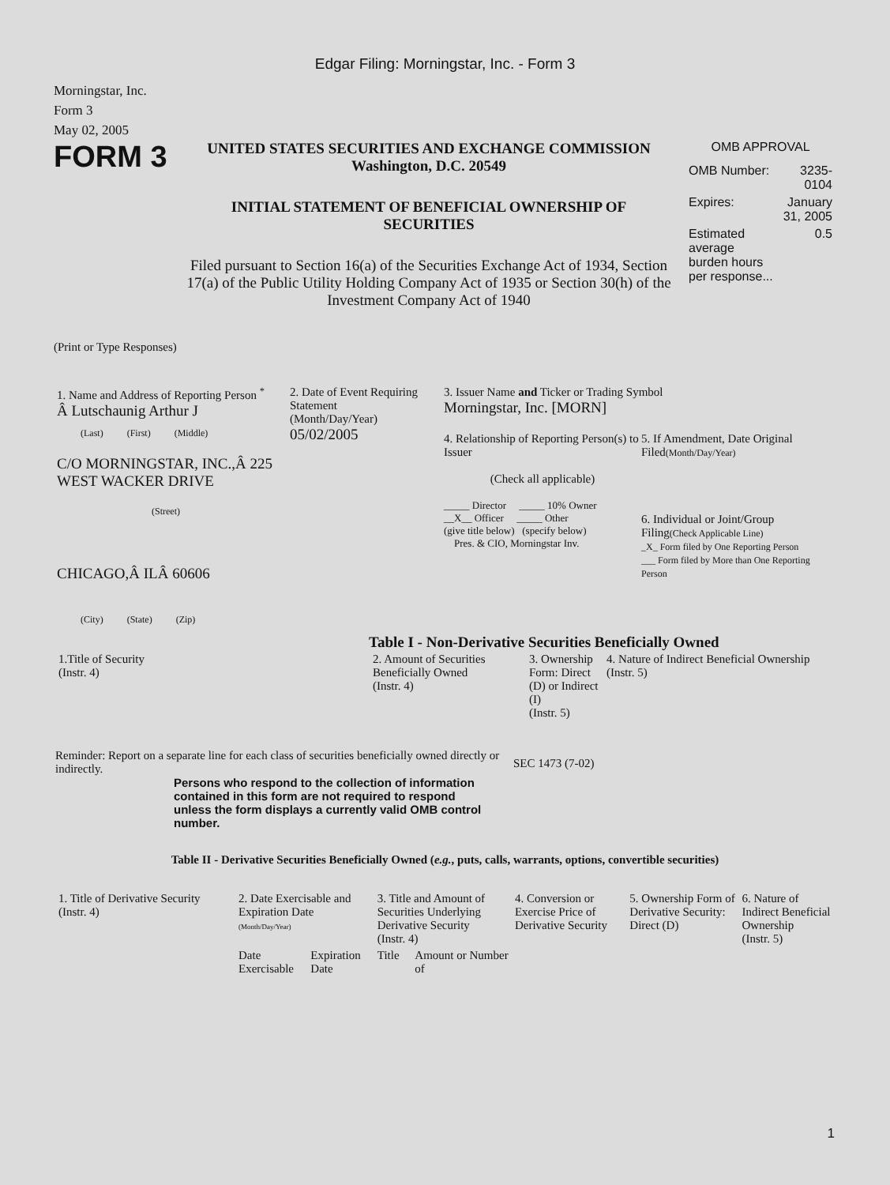Edgar Filing: Morningstar, Inc. - Form 3
Morningstar, Inc.
Form 3
May 02, 2005
FORM 3
UNITED STATES SECURITIES AND EXCHANGE COMMISSION
Washington, D.C. 20549
INITIAL STATEMENT OF BENEFICIAL OWNERSHIP OF
SECURITIES
Filed pursuant to Section 16(a) of the Securities Exchange Act of 1934, Section 17(a) of the Public Utility Holding Company Act of 1935 or Section 30(h) of the Investment Company Act of 1940
OMB APPROVAL
| OMB Number: | 3235-0104 |
| Expires: | January 31, 2005 |
| Estimated average burden hours per response... | 0.5 |
(Print or Type Responses)
1. Name and Address of Reporting Person <sup>*</sup>
Â Lutschaunig Arthur J
(Last) (First) (Middle)
C/O MORNINGSTAR, INC.,Â 225 WEST WACKER DRIVE
(Street)
CHICAGO,Â ILÂ 60606
(City) (State) (Zip)
2. Date of Event Requiring Statement
(Month/Day/Year)
05/02/2005
3. Issuer Name and Ticker or Trading Symbol
Morningstar, Inc. [MORN]
4. Relationship of Reporting Person(s) to Issuer
(Check all applicable)
_____ Director _____ 10% Owner
__X__ Officer _____ Other
(give title below) (specify below)
Pres. & CIO, Morningstar Inv.
5. If Amendment, Date Original Filed(Month/Day/Year)
6. Individual or Joint/Group Filing(Check Applicable Line)
_X_ Form filed by One Reporting Person
___ Form filed by More than One Reporting Person
Table I - Non-Derivative Securities Beneficially Owned
| 1.Title of Security (Instr. 4) | 2. Amount of Securities Beneficially Owned (Instr. 4) | 3. Ownership Form: Direct (D) or Indirect (I) (Instr. 5) | 4. Nature of Indirect Beneficial Ownership (Instr. 5) |
| --- | --- | --- | --- |
Reminder: Report on a separate line for each class of securities beneficially owned directly or indirectly.
SEC 1473 (7-02)
Persons who respond to the collection of information contained in this form are not required to respond unless the form displays a currently valid OMB control number.
Table II - Derivative Securities Beneficially Owned (e.g., puts, calls, warrants, options, convertible securities)
| 1. Title of Derivative Security (Instr. 4) | 2. Date Exercisable and Expiration Date (Month/Day/Year) | | 3. Title and Amount of Securities Underlying Derivative Security (Instr. 4) | | 4. Conversion or Exercise Price of Derivative Security | 5. Ownership Form of Derivative Security: Direct (D) | 6. Nature of Indirect Beneficial Ownership (Instr. 5) |
| --- | --- | --- | --- | --- | --- | --- | --- |
| | Date Exercisable | Expiration Date | Title | Amount or Number of | | | |
1